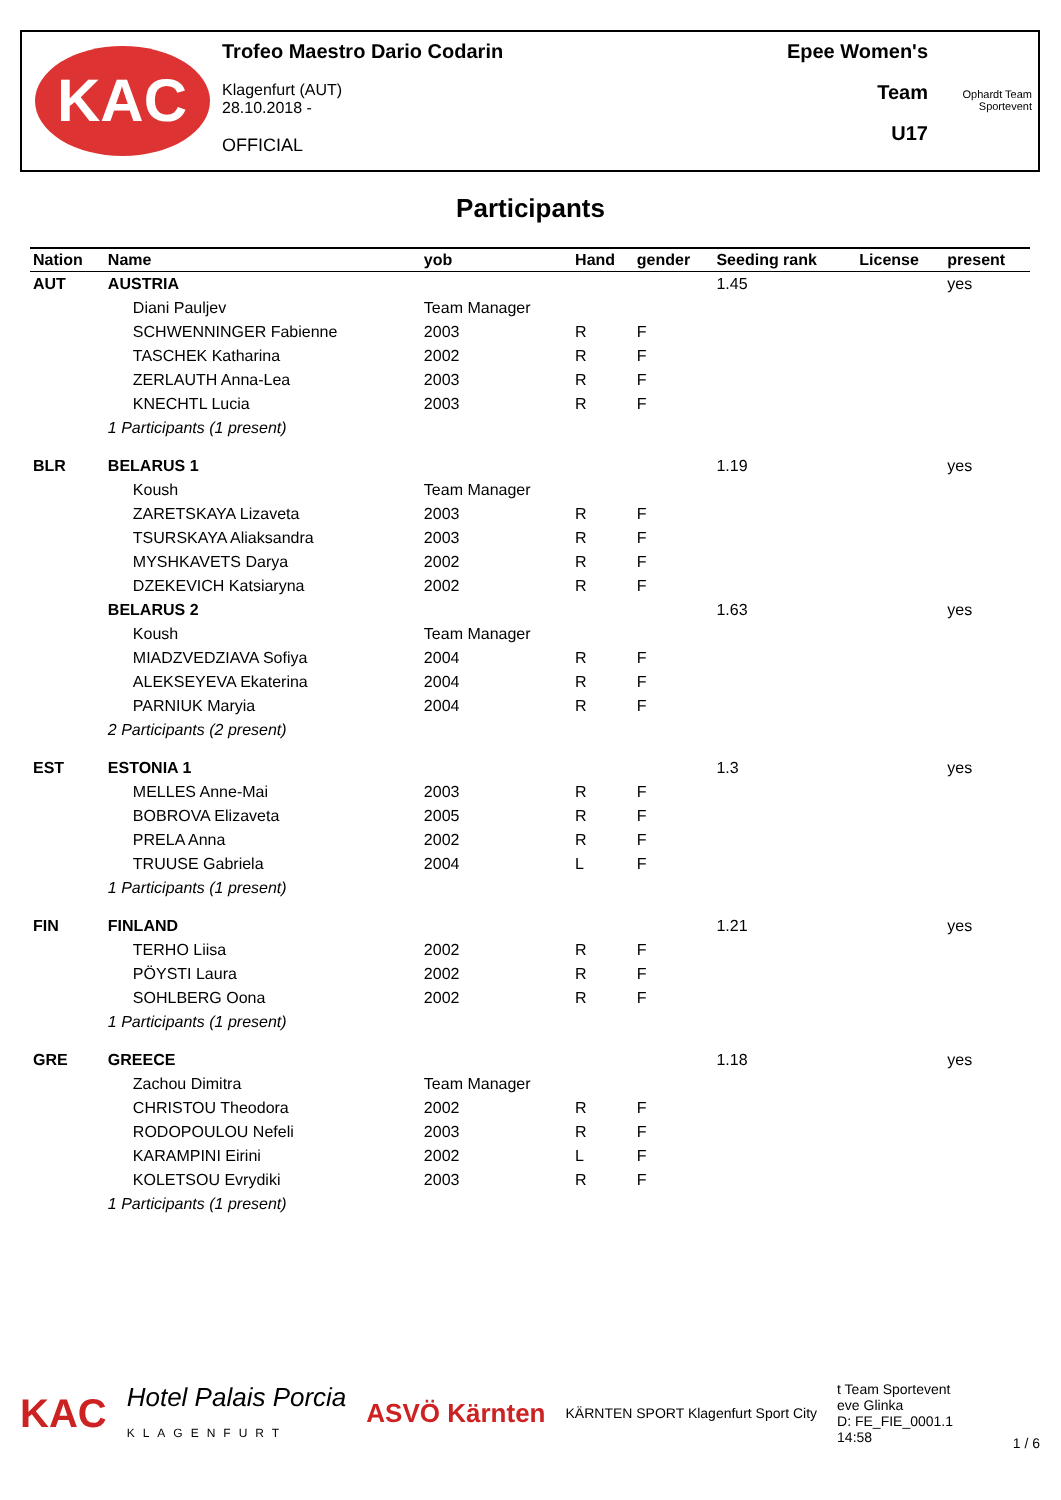KAC
Trofeo Maestro Dario Codarin
Klagenfurt (AUT)
28.10.2018 -
OFFICIAL
Epee Women's
Team
U17
Ophardt Team
Sportevent
Participants
| Nation | Name | yob | Hand | gender | Seeding rank | License | present |
| --- | --- | --- | --- | --- | --- | --- | --- |
| AUT | AUSTRIA | | | | 1.45 | | yes |
| | Diani Pauljev | Team Manager | | | | | |
| | SCHWENNINGER Fabienne | 2003 | R | F | | | |
| | TASCHEK Katharina | 2002 | R | F | | | |
| | ZERLAUTH Anna-Lea | 2003 | R | F | | | |
| | KNECHTL Lucia | 2003 | R | F | | | |
| | 1 Participants (1 present) | | | | | | |
| BLR | BELARUS 1 | | | | 1.19 | | yes |
| | Koush | Team Manager | | | | | |
| | ZARETSKAYA Lizaveta | 2003 | R | F | | | |
| | TSURSKAYA Aliaksandra | 2003 | R | F | | | |
| | MYSHKAVETS Darya | 2002 | R | F | | | |
| | DZEKEVICH Katsiaryna | 2002 | R | F | | | |
| | BELARUS 2 | | | | 1.63 | | yes |
| | Koush | Team Manager | | | | | |
| | MIADZVEDZIAVA Sofiya | 2004 | R | F | | | |
| | ALEKSEYEVA Ekaterina | 2004 | R | F | | | |
| | PARNIUK Maryia | 2004 | R | F | | | |
| | 2 Participants (2 present) | | | | | | |
| EST | ESTONIA 1 | | | | 1.3 | | yes |
| | MELLES Anne-Mai | 2003 | R | F | | | |
| | BOBROVA Elizaveta | 2005 | R | F | | | |
| | PRELA Anna | 2002 | R | F | | | |
| | TRUUSE Gabriela | 2004 | L | F | | | |
| | 1 Participants (1 present) | | | | | | |
| FIN | FINLAND | | | | 1.21 | | yes |
| | TERHO Liisa | 2002 | R | F | | | |
| | PÖYSTI Laura | 2002 | R | F | | | |
| | SOHLBERG Oona | 2002 | R | F | | | |
| | 1 Participants (1 present) | | | | | | |
| GRE | GREECE | | | | 1.18 | | yes |
| | Zachou Dimitra | Team Manager | | | | | |
| | CHRISTOU Theodora | 2002 | R | F | | | |
| | RODOPOULOU Nefeli | 2003 | R | F | | | |
| | KARAMPINI Eirini | 2002 | L | F | | | |
| | KOLETSOU Evrydiki | 2003 | R | F | | | |
| | 1 Participants (1 present) | | | | | | |
KAC
Hotel Palais Porcia
KLAGENFURT
ASVÖ Kärnten
KÄRNTEN SPORT Klagenfurt Sport City
t Team Sportevent
eve Glinka
D: FE_FIE_0001.1
14:58
1 / 6